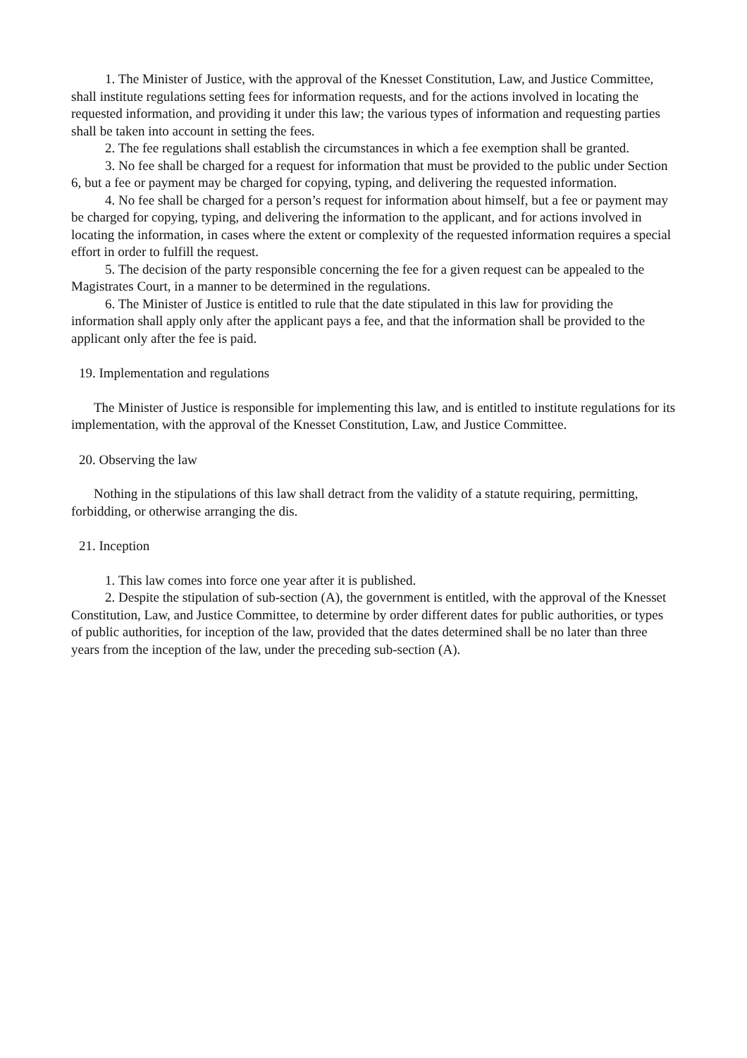1. The Minister of Justice, with the approval of the Knesset Constitution, Law, and Justice Committee, shall institute regulations setting fees for information requests, and for the actions involved in locating the requested information, and providing it under this law; the various types of information and requesting parties shall be taken into account in setting the fees.
2. The fee regulations shall establish the circumstances in which a fee exemption shall be granted.
3. No fee shall be charged for a request for information that must be provided to the public under Section 6, but a fee or payment may be charged for copying, typing, and delivering the requested information.
4. No fee shall be charged for a person’s request for information about himself, but a fee or payment may be charged for copying, typing, and delivering the information to the applicant, and for actions involved in locating the information, in cases where the extent or complexity of the requested information requires a special effort in order to fulfill the request.
5. The decision of the party responsible concerning the fee for a given request can be appealed to the Magistrates Court, in a manner to be determined in the regulations.
6. The Minister of Justice is entitled to rule that the date stipulated in this law for providing the information shall apply only after the applicant pays a fee, and that the information shall be provided to the applicant only after the fee is paid.
19. Implementation and regulations
The Minister of Justice is responsible for implementing this law, and is entitled to institute regulations for its implementation, with the approval of the Knesset Constitution, Law, and Justice Committee.
20. Observing the law
Nothing in the stipulations of this law shall detract from the validity of a statute requiring, permitting, forbidding, or otherwise arranging the dis.
21. Inception
1. This law comes into force one year after it is published.
2. Despite the stipulation of sub-section (A), the government is entitled, with the approval of the Knesset Constitution, Law, and Justice Committee, to determine by order different dates for public authorities, or types of public authorities, for inception of the law, provided that the dates determined shall be no later than three years from the inception of the law, under the preceding sub-section (A).